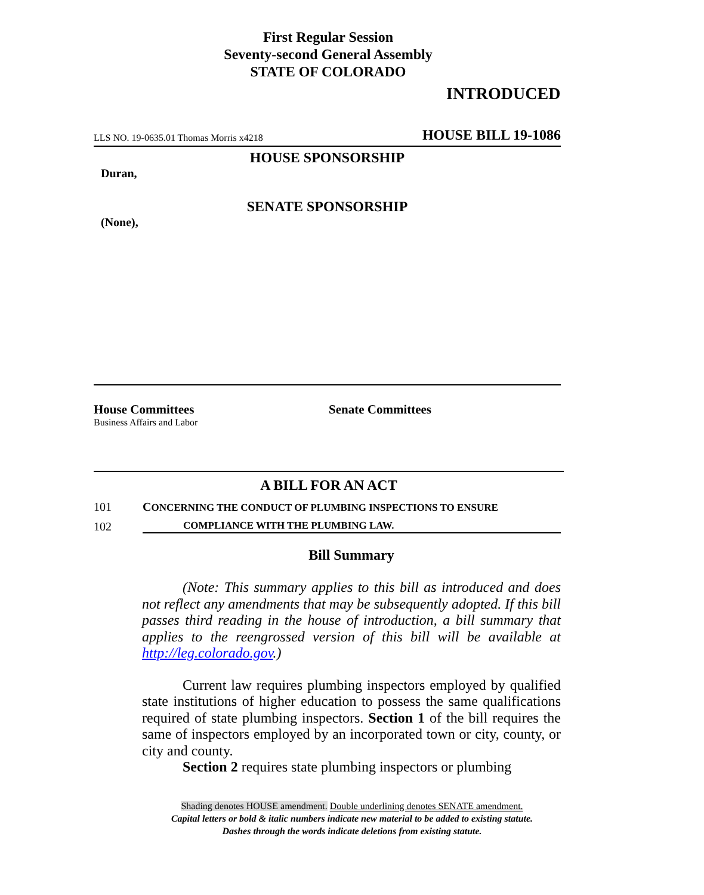First Regular Session
Seventy-second General Assembly
STATE OF COLORADO
INTRODUCED
LLS NO. 19-0635.01 Thomas Morris x4218 HOUSE BILL 19-1086
HOUSE SPONSORSHIP
Duran,
SENATE SPONSORSHIP
(None),
House Committees
Business Affairs and Labor
Senate Committees
A BILL FOR AN ACT
101 CONCERNING THE CONDUCT OF PLUMBING INSPECTIONS TO ENSURE
102 COMPLIANCE WITH THE PLUMBING LAW.
Bill Summary
(Note: This summary applies to this bill as introduced and does not reflect any amendments that may be subsequently adopted. If this bill passes third reading in the house of introduction, a bill summary that applies to the reengrossed version of this bill will be available at http://leg.colorado.gov.)
Current law requires plumbing inspectors employed by qualified state institutions of higher education to possess the same qualifications required of state plumbing inspectors. Section 1 of the bill requires the same of inspectors employed by an incorporated town or city, county, or city and county.
Section 2 requires state plumbing inspectors or plumbing
Shading denotes HOUSE amendment. Double underlining denotes SENATE amendment.
Capital letters or bold & italic numbers indicate new material to be added to existing statute.
Dashes through the words indicate deletions from existing statute.